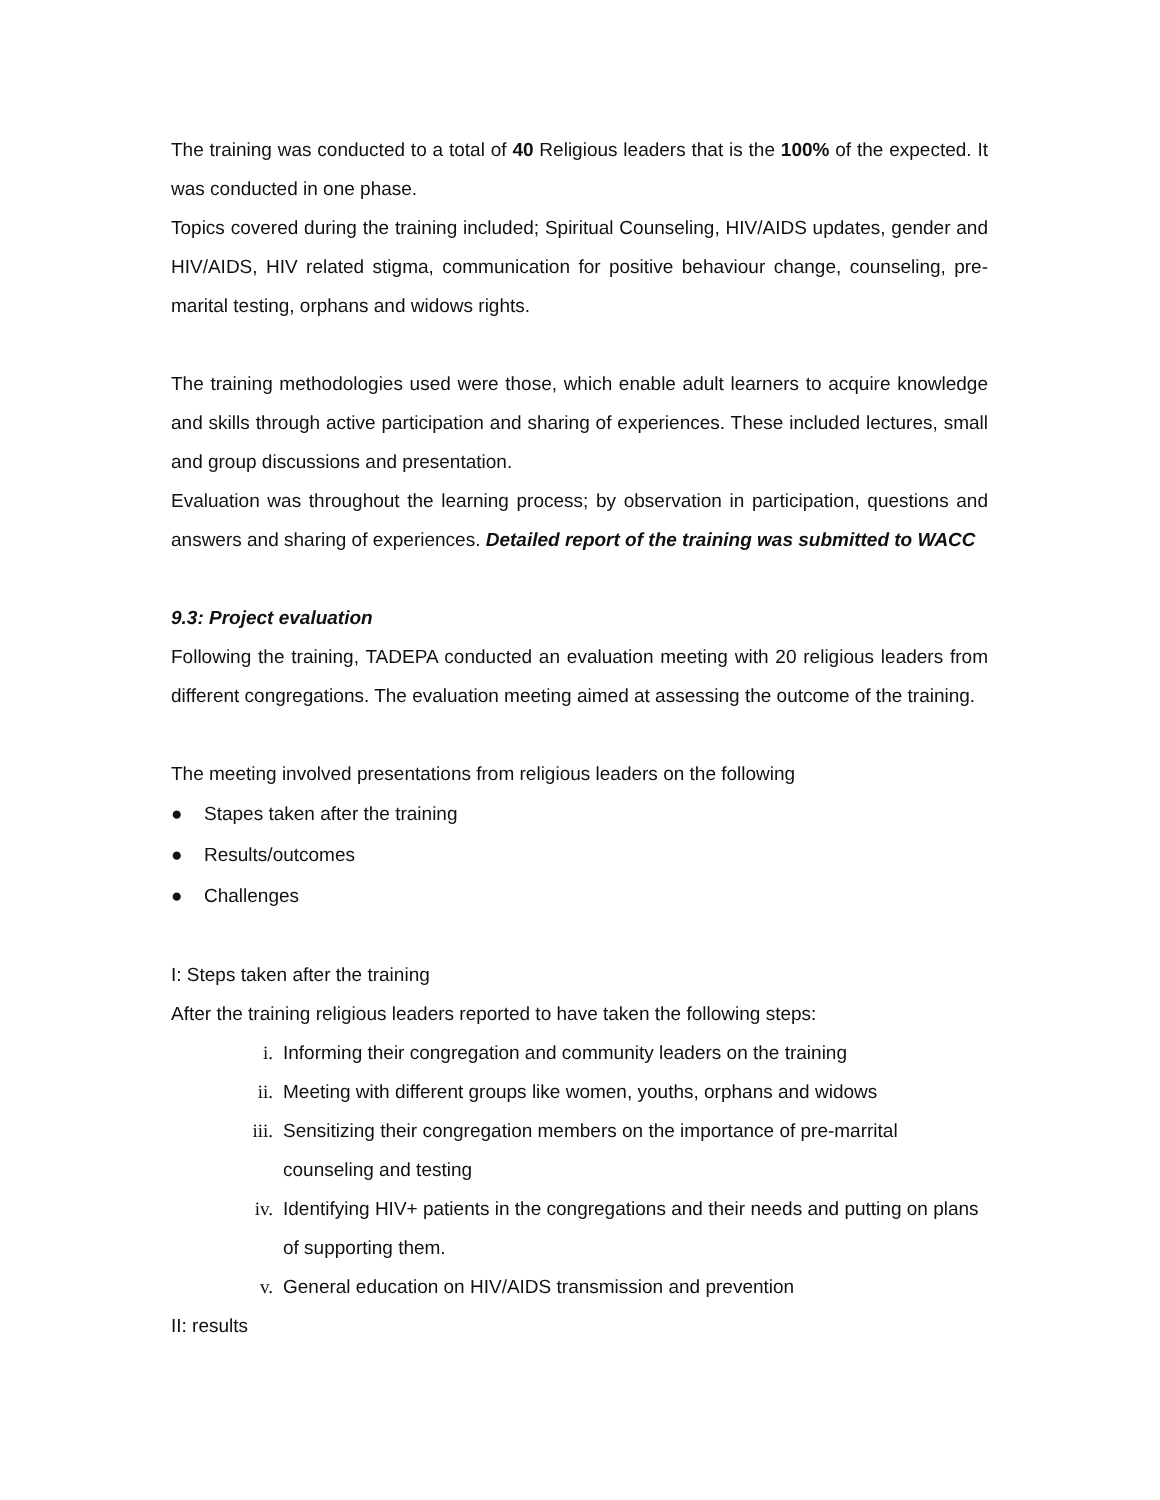The training was conducted to a total of 40 Religious leaders that is the 100% of the expected. It was conducted in one phase.
Topics covered during the training included; Spiritual Counseling, HIV/AIDS updates, gender and HIV/AIDS, HIV related stigma, communication for positive behaviour change, counseling, pre-marital testing, orphans and widows rights.
The training methodologies used were those, which enable adult learners to acquire knowledge and skills through active participation and sharing of experiences. These included lectures, small and group discussions and presentation.
Evaluation was throughout the learning process; by observation in participation, questions and answers and sharing of experiences. Detailed report of the training was submitted to WACC
9.3: Project evaluation
Following the training, TADEPA conducted an evaluation meeting with 20 religious leaders from different congregations. The evaluation meeting aimed at assessing the outcome of the training.
The meeting involved presentations from religious leaders on the following
● Stapes taken after the training
● Results/outcomes
● Challenges
I: Steps taken after the training
After the training religious leaders reported to have taken the following steps:
i. Informing their congregation and community leaders on the training
ii. Meeting with different groups like women, youths, orphans and widows
iii. Sensitizing their congregation members on the importance of pre-marrital counseling and testing
iv. Identifying HIV+ patients in the congregations and their needs and putting on plans of supporting them.
v. General education on HIV/AIDS transmission and prevention
II: results